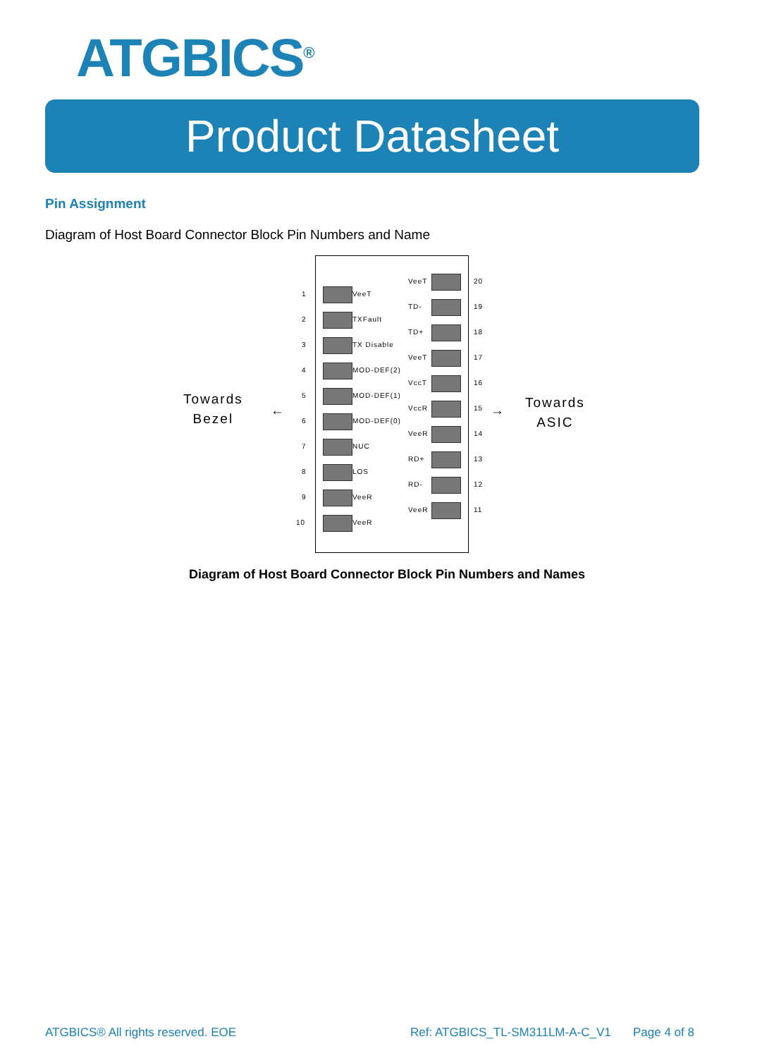ATGBICS<sup>®</sup>
Product Datasheet
Pin Assignment
Diagram of Host Board Connector Block Pin Numbers and Name
Towards
Bezel
← →
Towards
ASIC
1 VeeT
2 TXFault
3 TX Disable
4 MOD-DEF(2)
5 MOD-DEF(1)
6 MOD-DEF(0)
7 NUC
8 LOS
9 VeeR
10 VeeR
VeeT 20
TD- 19
TD+ 18
VeeT 17
VccT 16
VccR 15
VeeR 14
RD+ 13
RD- 12
VeeR 11
Diagram of Host Board Connector Block Pin Numbers and Names
ATGBICS® All rights reserved. EOE
Ref: ATGBICS_TL-SM311LM-A-C_V1 Page 4 of 8